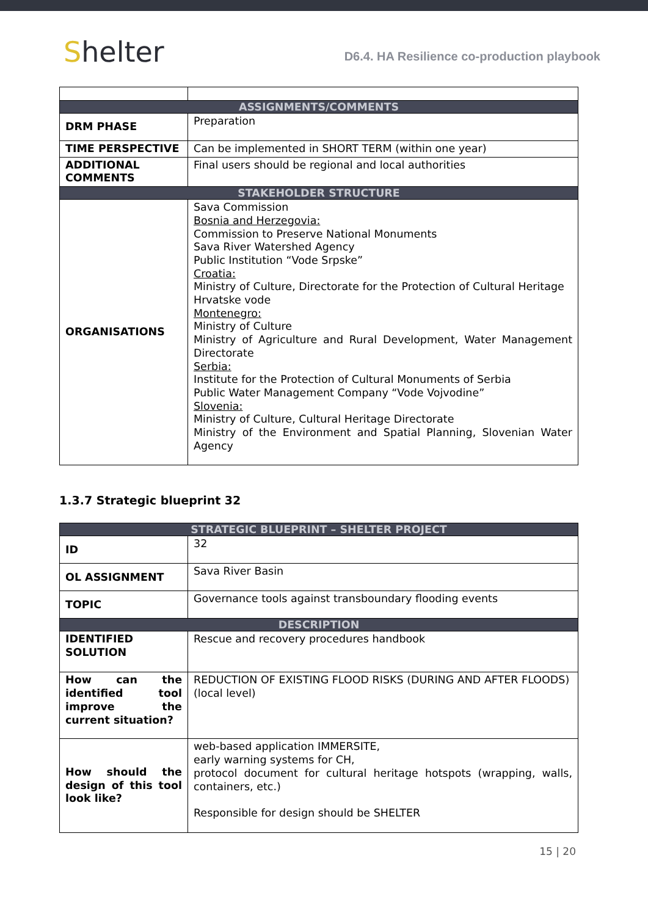Shelter
D6.4. HA Resilience co-production playbook
| ASSIGNMENTS/COMMENTS | |
| DRM PHASE | Preparation |
| TIME PERSPECTIVE | Can be implemented in SHORT TERM (within one year) |
| ADDITIONAL COMMENTS | Final users should be regional and local authorities |
| STAKEHOLDER STRUCTURE | |
| ORGANISATIONS | Sava Commission Bosnia and Herzegovia: Commission to Preserve National Monuments Sava River Watershed Agency Public Institution “Vode Srpske” Croatia: Ministry of Culture, Directorate for the Protection of Cultural Heritage Hrvatske vode Montenegro: Ministry of Culture Ministry of Agriculture and Rural Development, Water Management Directorate Serbia: Institute for the Protection of Cultural Monuments of Serbia Public Water Management Company “Vode Vojvodine” Slovenia: Ministry of Culture, Cultural Heritage Directorate Ministry of the Environment and Spatial Planning, Slovenian Water Agency |
1.3.7 Strategic blueprint 32
| STRATEGIC BLUEPRINT – SHELTER PROJECT | |
| ID | 32 |
| OL ASSIGNMENT | Sava River Basin |
| TOPIC | Governance tools against transboundary flooding events |
| DESCRIPTION | |
| IDENTIFIED SOLUTION | Rescue and recovery procedures handbook |
| How can the identified tool improve the current situation? | REDUCTION OF EXISTING FLOOD RISKS (DURING AND AFTER FLOODS) (local level) |
| How should the design of this tool look like? | web-based application IMMERSITE, early warning systems for CH, protocol document for cultural heritage hotspots (wrapping, walls, containers, etc.) Responsible for design should be SHELTER |
15 | 20